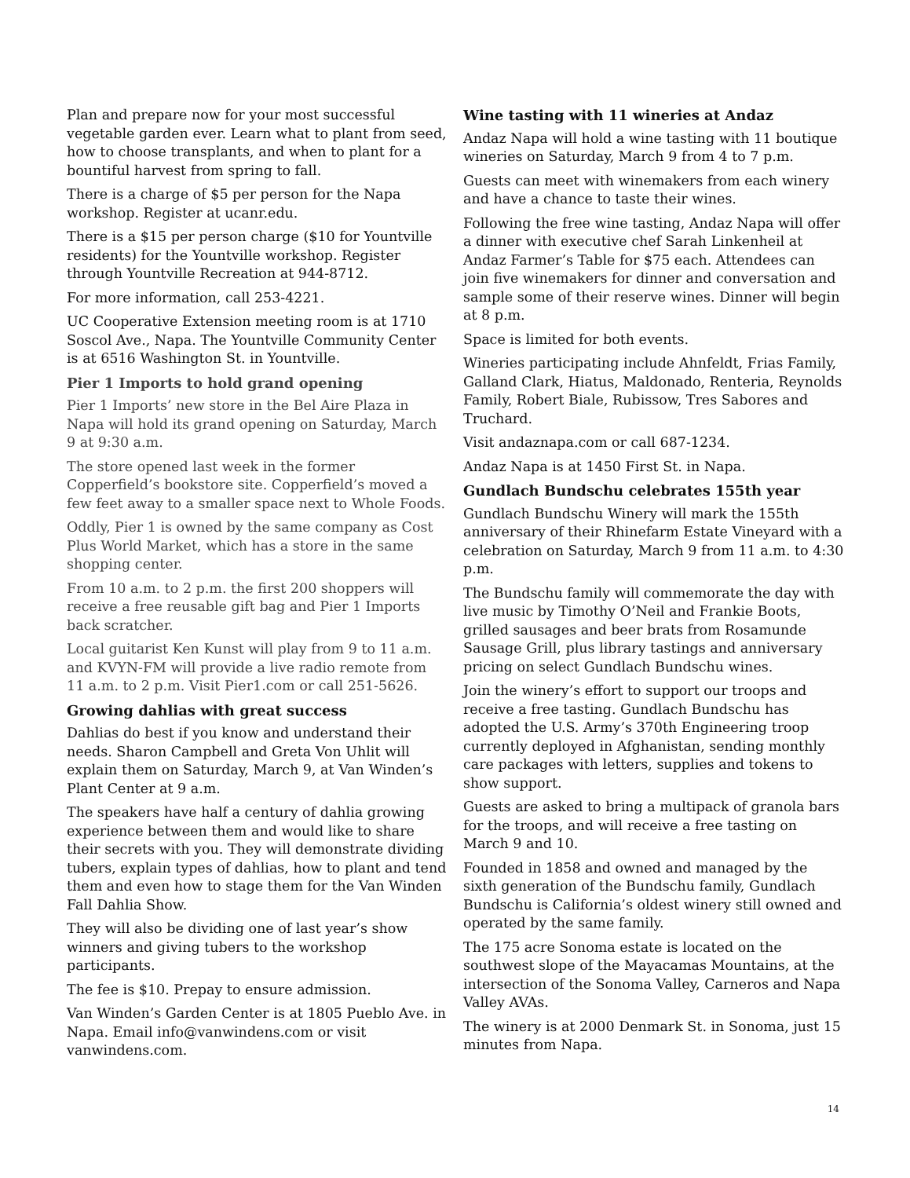Plan and prepare now for your most successful vegetable garden ever. Learn what to plant from seed, how to choose transplants, and when to plant for a bountiful harvest from spring to fall.
There is a charge of $5 per person for the Napa workshop. Register at ucanr.edu.
There is a $15 per person charge ($10 for Yountville residents) for the Yountville workshop. Register through Yountville Recreation at 944-8712.
For more information, call 253-4221.
UC Cooperative Extension meeting room is at 1710 Soscol Ave., Napa. The Yountville Community Center is at 6516 Washington St. in Yountville.
Pier 1 Imports to hold grand opening
Pier 1 Imports’ new store in the Bel Aire Plaza in Napa will hold its grand opening on Saturday, March 9 at 9:30 a.m.
The store opened last week in the former Copperfield’s bookstore site. Copperfield’s moved a few feet away to a smaller space next to Whole Foods.
Oddly, Pier 1 is owned by the same company as Cost Plus World Market, which has a store in the same shopping center.
From 10 a.m. to 2 p.m. the first 200 shoppers will receive a free reusable gift bag and Pier 1 Imports back scratcher.
Local guitarist Ken Kunst will play from 9 to 11 a.m. and KVYN-FM will provide a live radio remote from 11 a.m. to 2 p.m. Visit Pier1.com or call 251-5626.
Growing dahlias with great success
Dahlias do best if you know and understand their needs. Sharon Campbell and Greta Von Uhlit will explain them on Saturday, March 9, at Van Winden’s Plant Center at 9 a.m.
The speakers have half a century of dahlia growing experience between them and would like to share their secrets with you. They will demonstrate dividing tubers, explain types of dahlias, how to plant and tend them and even how to stage them for the Van Winden Fall Dahlia Show.
They will also be dividing one of last year’s show winners and giving tubers to the workshop participants.
The fee is $10. Prepay to ensure admission.
Van Winden’s Garden Center is at 1805 Pueblo Ave. in Napa. Email info@vanwindens.com or visit vanwindens.com.
Wine tasting with 11 wineries at Andaz
Andaz Napa will hold a wine tasting with 11 boutique wineries on Saturday, March 9 from 4 to 7 p.m.
Guests can meet with winemakers from each winery and have a chance to taste their wines.
Following the free wine tasting, Andaz Napa will offer a dinner with executive chef Sarah Linkenheil at Andaz Farmer’s Table for $75 each. Attendees can join five winemakers for dinner and conversation and sample some of their reserve wines. Dinner will begin at 8 p.m.
Space is limited for both events.
Wineries participating include Ahnfeldt, Frias Family, Galland Clark, Hiatus, Maldonado, Renteria, Reynolds Family, Robert Biale, Rubissow, Tres Sabores and Truchard.
Visit andaznapa.com or call 687-1234.
Andaz Napa is at 1450 First St. in Napa.
Gundlach Bundschu celebrates 155th year
Gundlach Bundschu Winery will mark the 155th anniversary of their Rhinefarm Estate Vineyard with a celebration on Saturday, March 9 from 11 a.m. to 4:30 p.m.
The Bundschu family will commemorate the day with live music by Timothy O’Neil and Frankie Boots, grilled sausages and beer brats from Rosamunde Sausage Grill, plus library tastings and anniversary pricing on select Gundlach Bundschu wines.
Join the winery’s effort to support our troops and receive a free tasting. Gundlach Bundschu has adopted the U.S. Army’s 370th Engineering troop currently deployed in Afghanistan, sending monthly care packages with letters, supplies and tokens to show support.
Guests are asked to bring a multipack of granola bars for the troops, and will receive a free tasting on March 9 and 10.
Founded in 1858 and owned and managed by the sixth generation of the Bundschu family, Gundlach Bundschu is California’s oldest winery still owned and operated by the same family.
The 175 acre Sonoma estate is located on the southwest slope of the Mayacamas Mountains, at the intersection of the Sonoma Valley, Carneros and Napa Valley AVAs.
The winery is at 2000 Denmark St. in Sonoma, just 15 minutes from Napa.
14